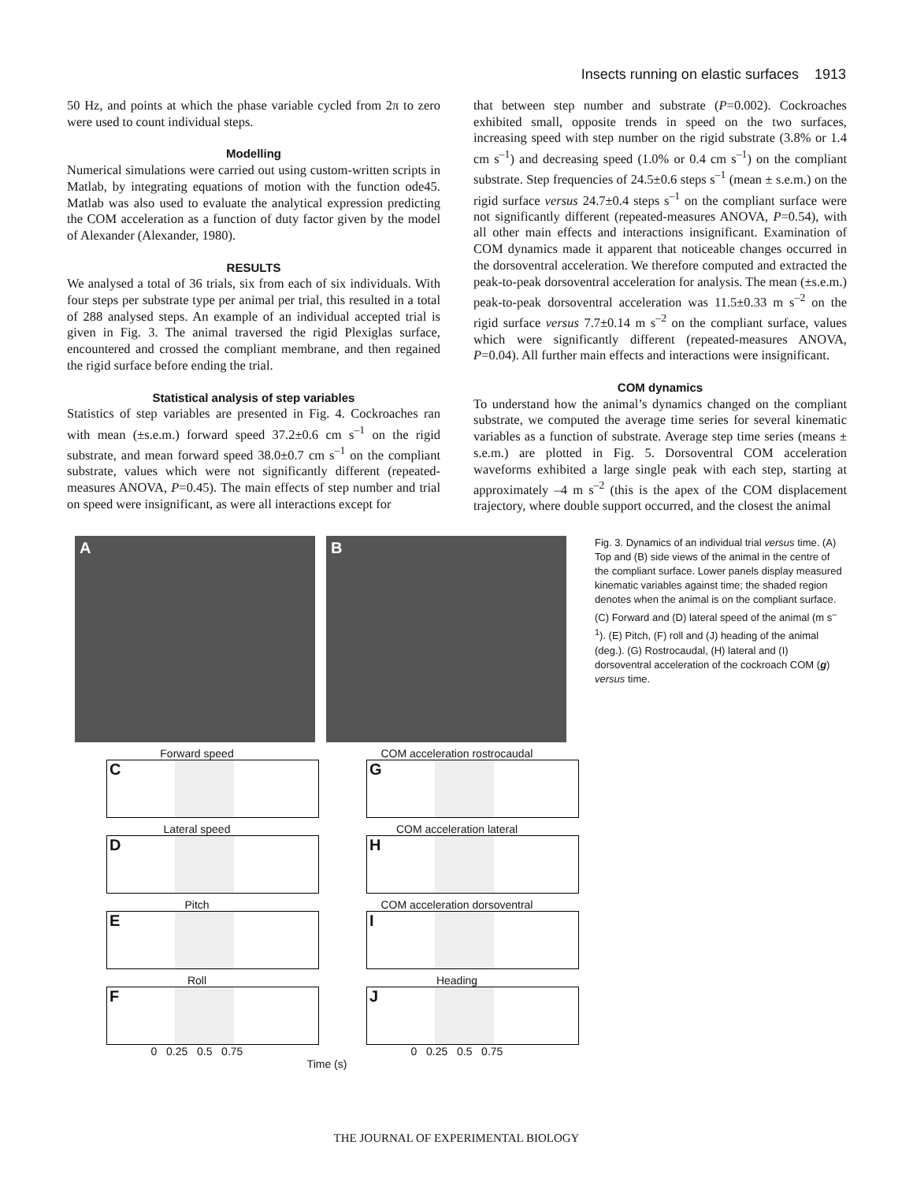Insects running on elastic surfaces 1913
50 Hz, and points at which the phase variable cycled from 2π to zero were used to count individual steps.
Modelling
Numerical simulations were carried out using custom-written scripts in Matlab, by integrating equations of motion with the function ode45. Matlab was also used to evaluate the analytical expression predicting the COM acceleration as a function of duty factor given by the model of Alexander (Alexander, 1980).
RESULTS
We analysed a total of 36 trials, six from each of six individuals. With four steps per substrate type per animal per trial, this resulted in a total of 288 analysed steps. An example of an individual accepted trial is given in Fig. 3. The animal traversed the rigid Plexiglas surface, encountered and crossed the compliant membrane, and then regained the rigid surface before ending the trial.
Statistical analysis of step variables
Statistics of step variables are presented in Fig. 4. Cockroaches ran with mean (±s.e.m.) forward speed 37.2±0.6 cm s<sup>–1</sup> on the rigid substrate, and mean forward speed 38.0±0.7 cm s<sup>–1</sup> on the compliant substrate, values which were not significantly different (repeated-measures ANOVA, P=0.45). The main effects of step number and trial on speed were insignificant, as were all interactions except for
that between step number and substrate (P=0.002). Cockroaches exhibited small, opposite trends in speed on the two surfaces, increasing speed with step number on the rigid substrate (3.8% or 1.4 cm s<sup>–1</sup>) and decreasing speed (1.0% or 0.4 cm s<sup>–1</sup>) on the compliant substrate. Step frequencies of 24.5±0.6 steps s<sup>–1</sup> (mean ± s.e.m.) on the rigid surface versus 24.7±0.4 steps s<sup>–1</sup> on the compliant surface were not significantly different (repeated-measures ANOVA, P=0.54), with all other main effects and interactions insignificant. Examination of COM dynamics made it apparent that noticeable changes occurred in the dorsoventral acceleration. We therefore computed and extracted the peak-to-peak dorsoventral acceleration for analysis. The mean (±s.e.m.) peak-to-peak dorsoventral acceleration was 11.5±0.33 m s<sup>–2</sup> on the rigid surface versus 7.7±0.14 m s<sup>–2</sup> on the compliant surface, values which were significantly different (repeated-measures ANOVA, P=0.04). All further main effects and interactions were insignificant.
COM dynamics
To understand how the animal’s dynamics changed on the compliant substrate, we computed the average time series for several kinematic variables as a function of substrate. Average step time series (means ± s.e.m.) are plotted in Fig. 5. Dorsoventral COM acceleration waveforms exhibited a large single peak with each step, starting at approximately –4 m s<sup>–2</sup> (this is the apex of the COM displacement trajectory, where double support occurred, and the closest the animal
A B
Forward speed
C
COM acceleration rostrocaudal
G
Lateral speed
D
COM acceleration lateral
H
Pitch
E
COM acceleration dorsoventral
I
Roll
F
0 0.25 0.5 0.75
Heading
J
0 0.25 0.5 0.75
Time (s)
Fig. 3. Dynamics of an individual trial versus time. (A) Top and (B) side views of the animal in the centre of the compliant surface. Lower panels display measured kinematic variables against time; the shaded region denotes when the animal is on the compliant surface. (C) Forward and (D) lateral speed of the animal (m s<sup>–1</sup>). (E) Pitch, (F) roll and (J) heading of the animal (deg.). (G) Rostrocaudal, (H) lateral and (I) dorsoventral acceleration of the cockroach COM (g) versus time.
THE JOURNAL OF EXPERIMENTAL BIOLOGY